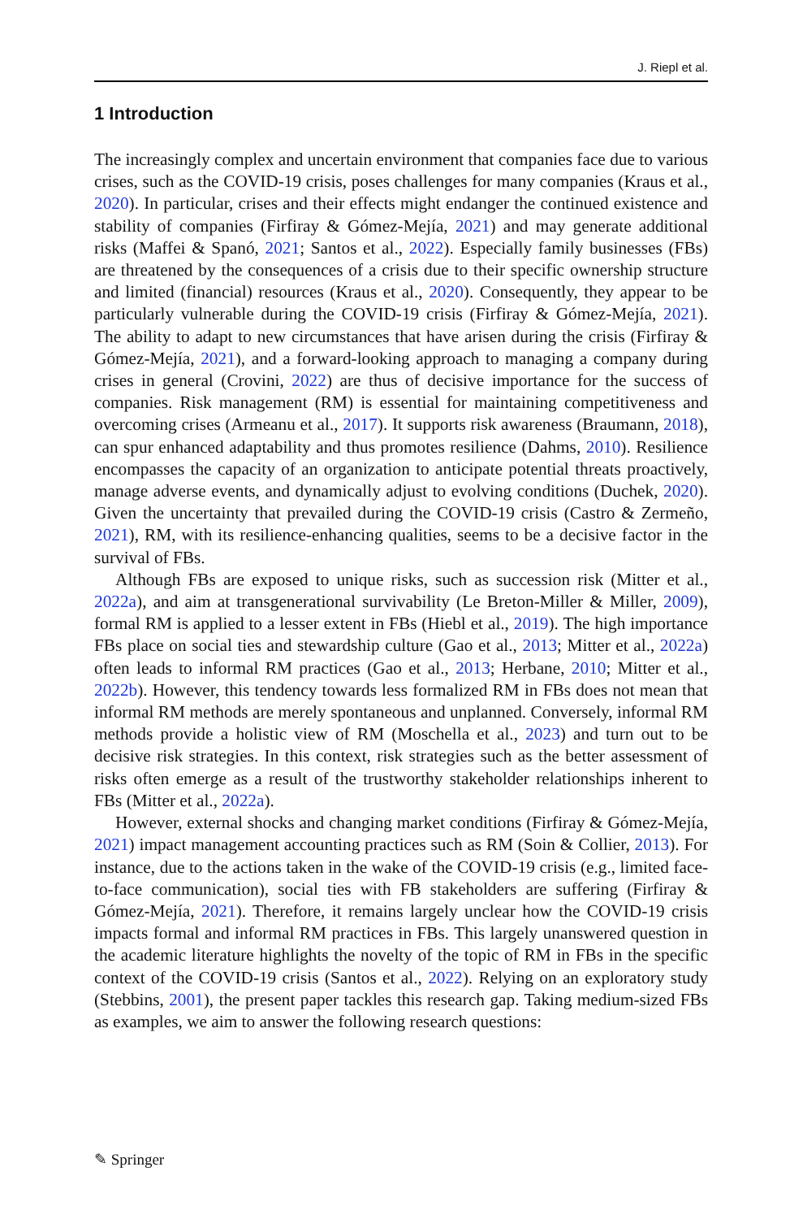J. Riepl et al.
1 Introduction
The increasingly complex and uncertain environment that companies face due to various crises, such as the COVID-19 crisis, poses challenges for many companies (Kraus et al., 2020). In particular, crises and their effects might endanger the continued existence and stability of companies (Firfiray & Gómez-Mejía, 2021) and may generate additional risks (Maffei & Spanó, 2021; Santos et al., 2022). Especially family businesses (FBs) are threatened by the consequences of a crisis due to their specific ownership structure and limited (financial) resources (Kraus et al., 2020). Consequently, they appear to be particularly vulnerable during the COVID-19 crisis (Firfiray & Gómez-Mejía, 2021). The ability to adapt to new circumstances that have arisen during the crisis (Firfiray & Gómez-Mejía, 2021), and a forward-looking approach to managing a company during crises in general (Crovini, 2022) are thus of decisive importance for the success of companies. Risk management (RM) is essential for maintaining competitiveness and overcoming crises (Armeanu et al., 2017). It supports risk awareness (Braumann, 2018), can spur enhanced adaptability and thus promotes resilience (Dahms, 2010). Resilience encompasses the capacity of an organization to anticipate potential threats proactively, manage adverse events, and dynamically adjust to evolving conditions (Duchek, 2020). Given the uncertainty that prevailed during the COVID-19 crisis (Castro & Zermeño, 2021), RM, with its resilience-enhancing qualities, seems to be a decisive factor in the survival of FBs.
Although FBs are exposed to unique risks, such as succession risk (Mitter et al., 2022a), and aim at transgenerational survivability (Le Breton-Miller & Miller, 2009), formal RM is applied to a lesser extent in FBs (Hiebl et al., 2019). The high importance FBs place on social ties and stewardship culture (Gao et al., 2013; Mitter et al., 2022a) often leads to informal RM practices (Gao et al., 2013; Herbane, 2010; Mitter et al., 2022b). However, this tendency towards less formalized RM in FBs does not mean that informal RM methods are merely spontaneous and unplanned. Conversely, informal RM methods provide a holistic view of RM (Moschella et al., 2023) and turn out to be decisive risk strategies. In this context, risk strategies such as the better assessment of risks often emerge as a result of the trustworthy stakeholder relationships inherent to FBs (Mitter et al., 2022a).
However, external shocks and changing market conditions (Firfiray & Gómez-Mejía, 2021) impact management accounting practices such as RM (Soin & Collier, 2013). For instance, due to the actions taken in the wake of the COVID-19 crisis (e.g., limited face-to-face communication), social ties with FB stakeholders are suffering (Firfiray & Gómez-Mejía, 2021). Therefore, it remains largely unclear how the COVID-19 crisis impacts formal and informal RM practices in FBs. This largely unanswered question in the academic literature highlights the novelty of the topic of RM in FBs in the specific context of the COVID-19 crisis (Santos et al., 2022). Relying on an exploratory study (Stebbins, 2001), the present paper tackles this research gap. Taking medium-sized FBs as examples, we aim to answer the following research questions:
✎ Springer